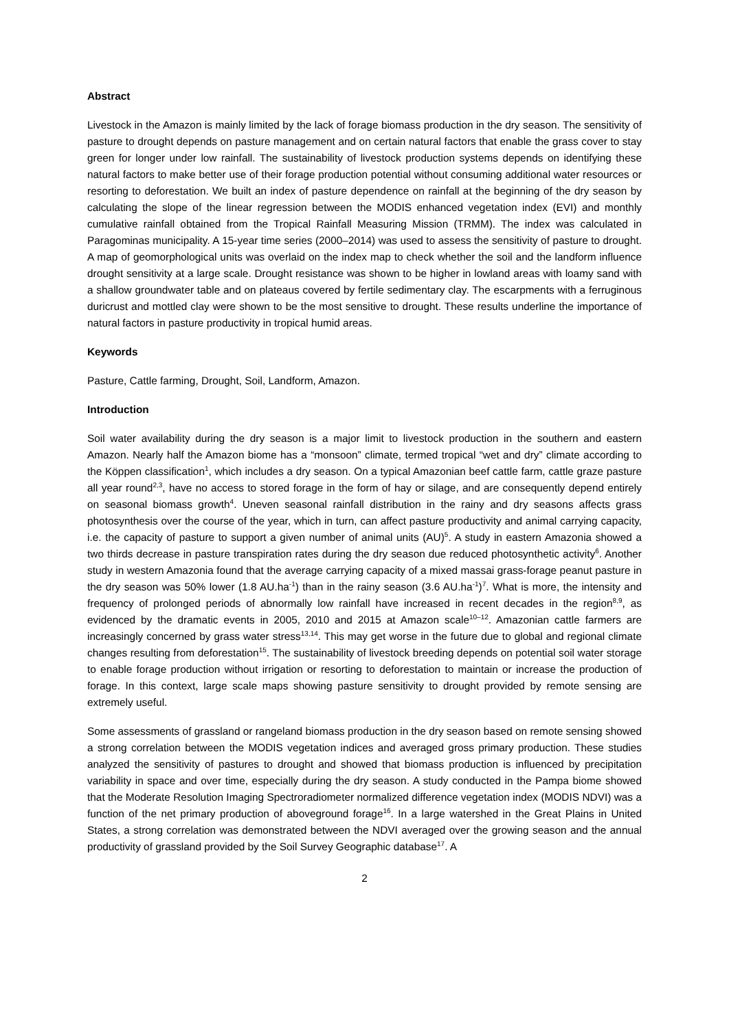Abstract
Livestock in the Amazon is mainly limited by the lack of forage biomass production in the dry season. The sensitivity of pasture to drought depends on pasture management and on certain natural factors that enable the grass cover to stay green for longer under low rainfall. The sustainability of livestock production systems depends on identifying these natural factors to make better use of their forage production potential without consuming additional water resources or resorting to deforestation. We built an index of pasture dependence on rainfall at the beginning of the dry season by calculating the slope of the linear regression between the MODIS enhanced vegetation index (EVI) and monthly cumulative rainfall obtained from the Tropical Rainfall Measuring Mission (TRMM). The index was calculated in Paragominas municipality. A 15-year time series (2000–2014) was used to assess the sensitivity of pasture to drought. A map of geomorphological units was overlaid on the index map to check whether the soil and the landform influence drought sensitivity at a large scale. Drought resistance was shown to be higher in lowland areas with loamy sand with a shallow groundwater table and on plateaus covered by fertile sedimentary clay. The escarpments with a ferruginous duricrust and mottled clay were shown to be the most sensitive to drought. These results underline the importance of natural factors in pasture productivity in tropical humid areas.
Keywords
Pasture, Cattle farming, Drought, Soil, Landform, Amazon.
Introduction
Soil water availability during the dry season is a major limit to livestock production in the southern and eastern Amazon. Nearly half the Amazon biome has a “monsoon” climate, termed tropical “wet and dry” climate according to the Köppen classification<sup>1</sup>, which includes a dry season. On a typical Amazonian beef cattle farm, cattle graze pasture all year round<sup>2,3</sup>, have no access to stored forage in the form of hay or silage, and are consequently depend entirely on seasonal biomass growth<sup>4</sup>. Uneven seasonal rainfall distribution in the rainy and dry seasons affects grass photosynthesis over the course of the year, which in turn, can affect pasture productivity and animal carrying capacity, i.e. the capacity of pasture to support a given number of animal units (AU)<sup>5</sup>. A study in eastern Amazonia showed a two thirds decrease in pasture transpiration rates during the dry season due reduced photosynthetic activity<sup>6</sup>. Another study in western Amazonia found that the average carrying capacity of a mixed massai grass-forage peanut pasture in the dry season was 50% lower (1.8 AU.ha<sup>-1</sup>) than in the rainy season (3.6 AU.ha<sup>-1</sup>)<sup>7</sup>. What is more, the intensity and frequency of prolonged periods of abnormally low rainfall have increased in recent decades in the region<sup>8,9</sup>, as evidenced by the dramatic events in 2005, 2010 and 2015 at Amazon scale<sup>10–12</sup>. Amazonian cattle farmers are increasingly concerned by grass water stress<sup>13,14</sup>. This may get worse in the future due to global and regional climate changes resulting from deforestation<sup>15</sup>. The sustainability of livestock breeding depends on potential soil water storage to enable forage production without irrigation or resorting to deforestation to maintain or increase the production of forage. In this context, large scale maps showing pasture sensitivity to drought provided by remote sensing are extremely useful.
Some assessments of grassland or rangeland biomass production in the dry season based on remote sensing showed a strong correlation between the MODIS vegetation indices and averaged gross primary production. These studies analyzed the sensitivity of pastures to drought and showed that biomass production is influenced by precipitation variability in space and over time, especially during the dry season. A study conducted in the Pampa biome showed that the Moderate Resolution Imaging Spectroradiometer normalized difference vegetation index (MODIS NDVI) was a function of the net primary production of aboveground forage<sup>16</sup>. In a large watershed in the Great Plains in United States, a strong correlation was demonstrated between the NDVI averaged over the growing season and the annual productivity of grassland provided by the Soil Survey Geographic database<sup>17</sup>. A
2